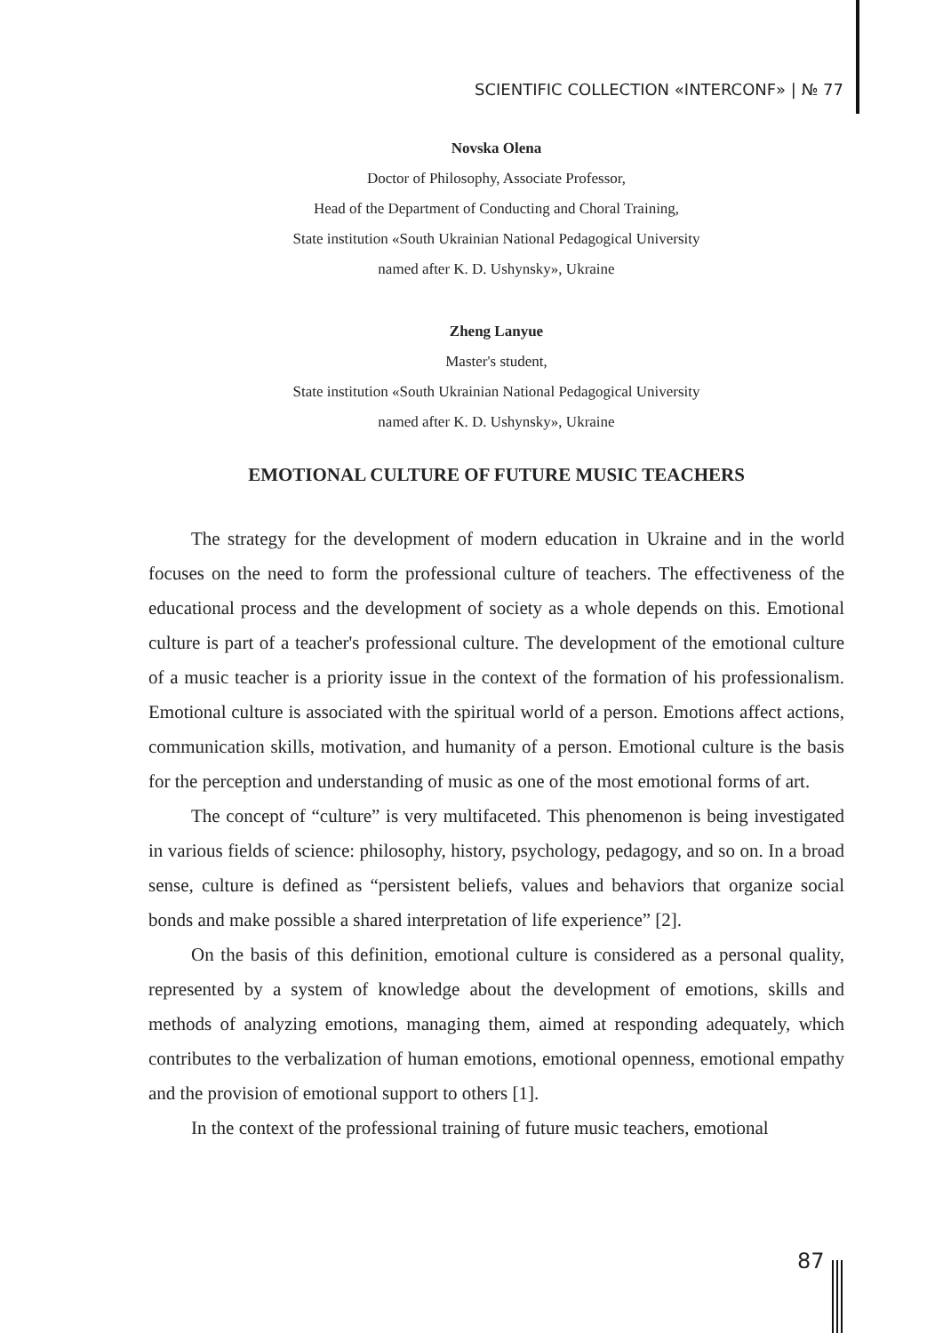SCIENTIFIC COLLECTION «INTERCONF» | № 77
Novska Olena
Doctor of Philosophy, Associate Professor,
Head of the Department of Conducting and Choral Training,
State institution «South Ukrainian National Pedagogical University
named after K. D. Ushynsky», Ukraine
Zheng Lanyue
Master's student,
State institution «South Ukrainian National Pedagogical University
named after K. D. Ushynsky», Ukraine
EMOTIONAL CULTURE OF FUTURE MUSIC TEACHERS
The strategy for the development of modern education in Ukraine and in the world focuses on the need to form the professional culture of teachers. The effectiveness of the educational process and the development of society as a whole depends on this. Emotional culture is part of a teacher's professional culture. The development of the emotional culture of a music teacher is a priority issue in the context of the formation of his professionalism. Emotional culture is associated with the spiritual world of a person. Emotions affect actions, communication skills, motivation, and humanity of a person. Emotional culture is the basis for the perception and understanding of music as one of the most emotional forms of art.
The concept of “culture” is very multifaceted. This phenomenon is being investigated in various fields of science: philosophy, history, psychology, pedagogy, and so on. In a broad sense, culture is defined as “persistent beliefs, values and behaviors that organize social bonds and make possible a shared interpretation of life experience” [2].
On the basis of this definition, emotional culture is considered as a personal quality, represented by a system of knowledge about the development of emotions, skills and methods of analyzing emotions, managing them, aimed at responding adequately, which contributes to the verbalization of human emotions, emotional openness, emotional empathy and the provision of emotional support to others [1].
In the context of the professional training of future music teachers, emotional
87